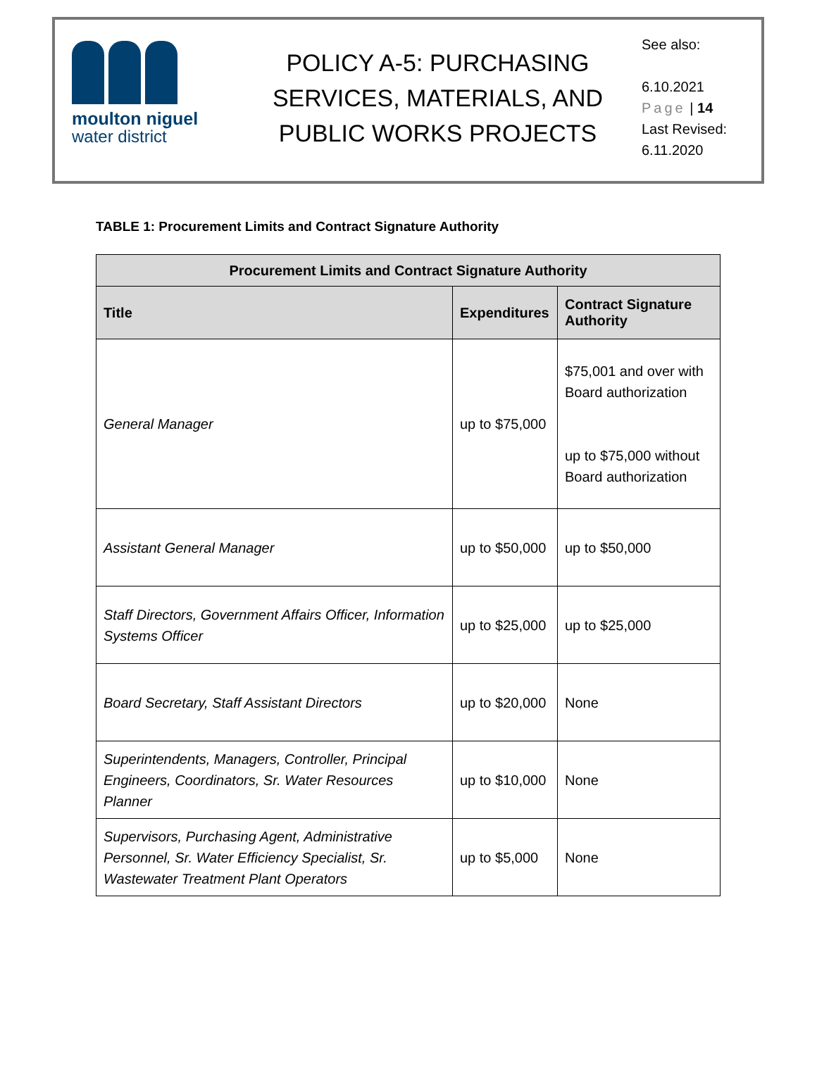moulton niguel
water district
POLICY A-5: PURCHASING SERVICES, MATERIALS, AND PUBLIC WORKS PROJECTS
See also:
6.10.2021
Page | 14
Last Revised:
6.11.2020
TABLE 1: Procurement Limits and Contract Signature Authority
| Procurement Limits and Contract Signature Authority | | |
| --- | --- | --- |
| Title | Expenditures | Contract Signature Authority |
| General Manager | up to $75,000 | $75,001 and over with Board authorization up to $75,000 without Board authorization |
| Assistant General Manager | up to $50,000 | up to $50,000 |
| Staff Directors, Government Affairs Officer, Information Systems Officer | up to $25,000 | up to $25,000 |
| Board Secretary, Staff Assistant Directors | up to $20,000 | None |
| Superintendents, Managers, Controller, Principal Engineers, Coordinators, Sr. Water Resources Planner | up to $10,000 | None |
| Supervisors, Purchasing Agent, Administrative Personnel, Sr. Water Efficiency Specialist, Sr. Wastewater Treatment Plant Operators | up to $5,000 | None |